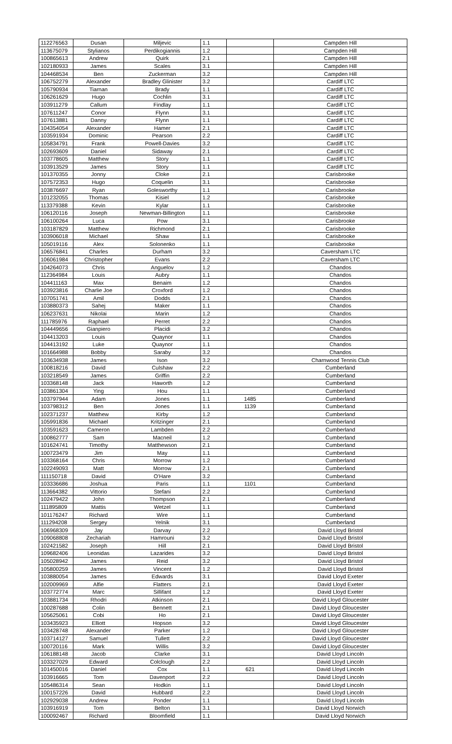| 112276563 | Dusan | Miljevic | 1.1 | | Campden Hill |
| 113675079 | Stylianos | Perdikogiannis | 1.2 | | Campden Hill |
| 100865613 | Andrew | Quirk | 2.1 | | Campden Hill |
| 102180933 | James | Scales | 3.1 | | Campden Hill |
| 104468534 | Ben | Zuckerman | 3.2 | | Campden Hill |
| 106752279 | Alexander | Bradley Glinister | 3.2 | | Cardiff LTC |
| 105790934 | Tiarnan | Brady | 1.1 | | Cardiff LTC |
| 106261629 | Hugo | Cochlin | 3.1 | | Cardiff LTC |
| 103911279 | Callum | Findlay | 1.1 | | Cardiff LTC |
| 107611247 | Conor | Flynn | 3.1 | | Cardiff LTC |
| 107613881 | Danny | Flynn | 1.1 | | Cardiff LTC |
| 104354054 | Alexander | Hamer | 2.1 | | Cardiff LTC |
| 103591934 | Dominic | Pearson | 2.2 | | Cardiff LTC |
| 105834791 | Frank | Powell-Davies | 3.2 | | Cardiff LTC |
| 102693609 | Daniel | Sidaway | 2.1 | | Cardiff LTC |
| 103778605 | Matthew | Story | 1.1 | | Cardiff LTC |
| 103913529 | James | Story | 1.1 | | Cardiff LTC |
| 101370355 | Jonny | Cloke | 2.1 | | Carisbrooke |
| 107572353 | Hugo | Coquelin | 3.1 | | Carisbrooke |
| 103876697 | Ryan | Golesworthy | 1.1 | | Carisbrooke |
| 101232055 | Thomas | Kisiel | 1.2 | | Carisbrooke |
| 113379388 | Kevin | Kylar | 1.1 | | Carisbrooke |
| 106120116 | Joseph | Newman-Billington | 1.1 | | Carisbrooke |
| 106100264 | Luca | Pow | 3.1 | | Carisbrooke |
| 103187829 | Matthew | Richmond | 2.1 | | Carisbrooke |
| 103906018 | Michael | Shaw | 1.1 | | Carisbrooke |
| 105019116 | Alex | Solonenko | 1.1 | | Carisbrooke |
| 106576841 | Charles | Durham | 3.2 | | Caversham LTC |
| 106061984 | Christopher | Evans | 2.2 | | Caversham LTC |
| 104264073 | Chris | Anguelov | 1.2 | | Chandos |
| 112364984 | Louis | Aubry | 1.1 | | Chandos |
| 104411163 | Max | Benaim | 1.2 | | Chandos |
| 103923816 | Charlie Joe | Croxford | 1.2 | | Chandos |
| 107051741 | Amil | Dodds | 2.1 | | Chandos |
| 103880373 | Sahej | Maker | 1.1 | | Chandos |
| 106237631 | Nikolai | Marin | 1.2 | | Chandos |
| 111785976 | Raphael | Perret | 2.2 | | Chandos |
| 104449656 | Gianpiero | Placidi | 3.2 | | Chandos |
| 104413203 | Louis | Quaynor | 1.1 | | Chandos |
| 104413192 | Luke | Quaynor | 1.1 | | Chandos |
| 101664988 | Bobby | Saraby | 3.2 | | Chandos |
| 103634938 | James | Ison | 3.2 | | Charnwood Tennis Club |
| 100818216 | David | Culshaw | 2.2 | | Cumberland |
| 103218549 | James | Griffin | 2.2 | | Cumberland |
| 103368148 | Jack | Haworth | 1.2 | | Cumberland |
| 103861304 | Ying | Hou | 1.1 | | Cumberland |
| 103797944 | Adam | Jones | 1.1 | 1485 | Cumberland |
| 103798312 | Ben | Jones | 1.1 | 1139 | Cumberland |
| 102371237 | Matthew | Kirby | 1.2 | | Cumberland |
| 105991836 | Michael | Kritzinger | 2.1 | | Cumberland |
| 103591623 | Cameron | Lambden | 2.2 | | Cumberland |
| 100862777 | Sam | Macneil | 1.2 | | Cumberland |
| 101624741 | Timothy | Matthewson | 2.1 | | Cumberland |
| 100723479 | Jim | May | 1.1 | | Cumberland |
| 103368164 | Chris | Morrow | 1.2 | | Cumberland |
| 102249093 | Matt | Morrow | 2.1 | | Cumberland |
| 111150718 | David | O'Hare | 3.2 | | Cumberland |
| 103336686 | Joshua | Paris | 1.1 | 1101 | Cumberland |
| 113664382 | Vittorio | Stefani | 2.2 | | Cumberland |
| 102479422 | John | Thompson | 2.1 | | Cumberland |
| 111895809 | Mattis | Wetzel | 1.1 | | Cumberland |
| 101176247 | Richard | Wire | 1.1 | | Cumberland |
| 111294208 | Sergey | Yelnik | 3.1 | | Cumberland |
| 106968309 | Jay | Darvay | 2.2 | | David Lloyd Bristol |
| 109068808 | Zechariah | Hamrouni | 3.2 | | David Lloyd Bristol |
| 102421582 | Joseph | Hill | 2.1 | | David Lloyd Bristol |
| 109682406 | Leonidas | Lazarides | 3.2 | | David Lloyd Bristol |
| 105028942 | James | Reid | 3.2 | | David Lloyd Bristol |
| 105800259 | James | Vincent | 1.2 | | David Lloyd Bristol |
| 103880054 | James | Edwards | 3.1 | | David Lloyd Exeter |
| 102009969 | Alfie | Flatters | 2.1 | | David Lloyd Exeter |
| 103772774 | Marc | Sillifant | 1.2 | | David Lloyd Exeter |
| 103881734 | Rhodri | Atkinson | 2.1 | | David Lloyd Gloucester |
| 100287688 | Colin | Bennett | 2.1 | | David Lloyd Gloucester |
| 105625061 | Cobi | Ho | 2.1 | | David Lloyd Gloucester |
| 103435923 | Elliott | Hopson | 3.2 | | David Lloyd Gloucester |
| 103428748 | Alexander | Parker | 1.2 | | David Lloyd Gloucester |
| 103714127 | Samuel | Tullett | 2.2 | | David Lloyd Gloucester |
| 100720116 | Mark | Willis | 3.2 | | David Lloyd Gloucester |
| 106188148 | Jacob | Clarke | 3.1 | | David Lloyd Lincoln |
| 103327029 | Edward | Colclough | 2.2 | | David Lloyd Lincoln |
| 101450016 | Daniel | Cox | 1.1 | 621 | David Lloyd Lincoln |
| 103916665 | Tom | Davenport | 2.2 | | David Lloyd Lincoln |
| 105486314 | Sean | Hodkin | 1.1 | | David Lloyd Lincoln |
| 100157226 | David | Hubbard | 2.2 | | David Lloyd Lincoln |
| 102929038 | Andrew | Ponder | 1.1 | | David Lloyd Lincoln |
| 103916919 | Tom | Belton | 3.1 | | David Lloyd Norwich |
| 100092467 | Richard | Bloomfield | 1.1 | | David Lloyd Norwich |